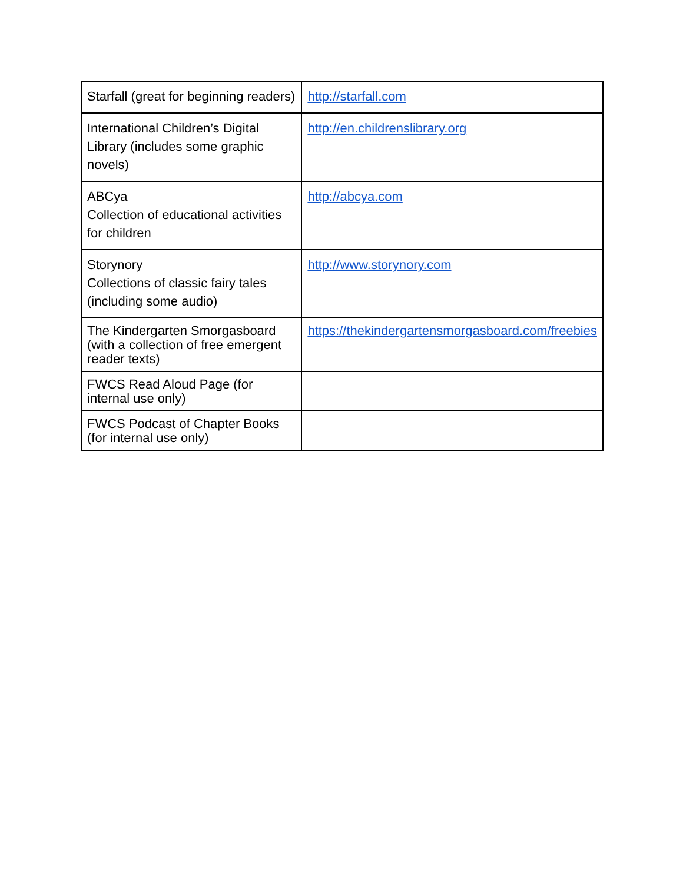| Starfall (great for beginning readers) | http://starfall.com |
| International Children’s Digital Library (includes some graphic novels) | http://en.childrenslibrary.org |
| ABCya Collection of educational activities for children | http://abcya.com |
| Storynory Collections of classic fairy tales (including some audio) | http://www.storynory.com |
| The Kindergarten Smorgasboard (with a collection of free emergent reader texts) | https://thekindergartensmorgasboard.com/freebies |
| FWCS Read Aloud Page (for internal use only) | |
| FWCS Podcast of Chapter Books (for internal use only) | |